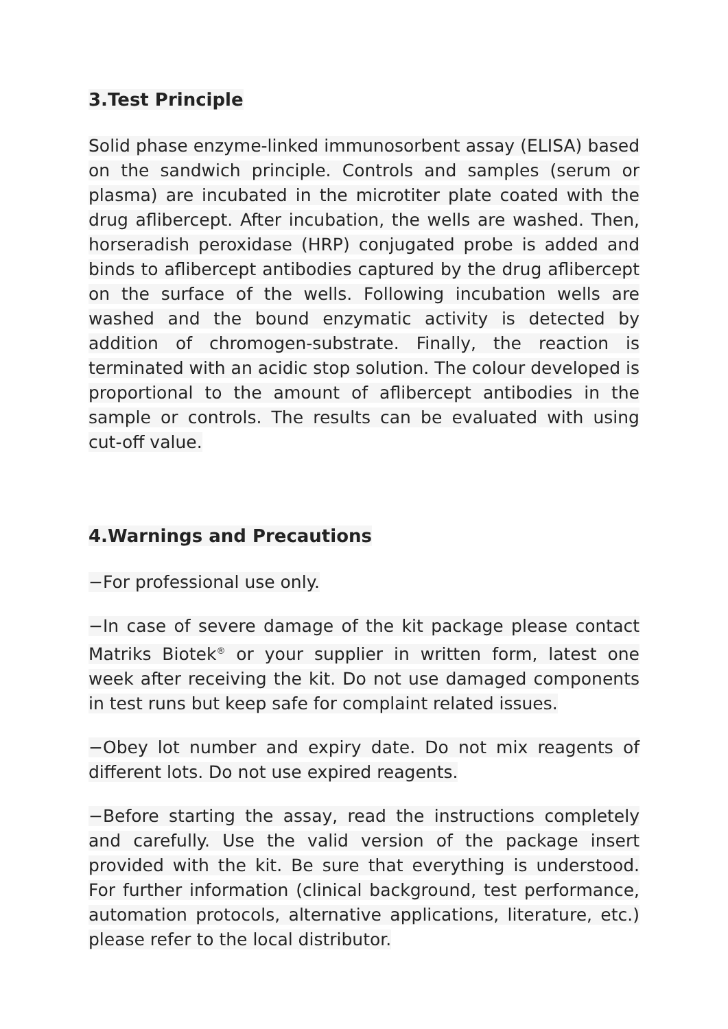3.Test Principle
Solid phase enzyme-linked immunosorbent assay (ELISA) based on the sandwich principle. Controls and samples (serum or plasma) are incubated in the microtiter plate coated with the drug aflibercept. After incubation, the wells are washed. Then, horseradish peroxidase (HRP) conjugated probe is added and binds to aflibercept antibodies captured by the drug aflibercept on the surface of the wells. Following incubation wells are washed and the bound enzymatic activity is detected by addition of chromogen-substrate. Finally, the reaction is terminated with an acidic stop solution. The colour developed is proportional to the amount of aflibercept antibodies in the sample or controls. The results can be evaluated with using cut-off value.
4.Warnings and Precautions
−For professional use only.
−In case of severe damage of the kit package please contact Matriks Biotek<sup>®</sup> or your supplier in written form, latest one week after receiving the kit. Do not use damaged components in test runs but keep safe for complaint related issues.
−Obey lot number and expiry date. Do not mix reagents of different lots. Do not use expired reagents.
−Before starting the assay, read the instructions completely and carefully. Use the valid version of the package insert provided with the kit. Be sure that everything is understood. For further information (clinical background, test performance, automation protocols, alternative applications, literature, etc.) please refer to the local distributor.